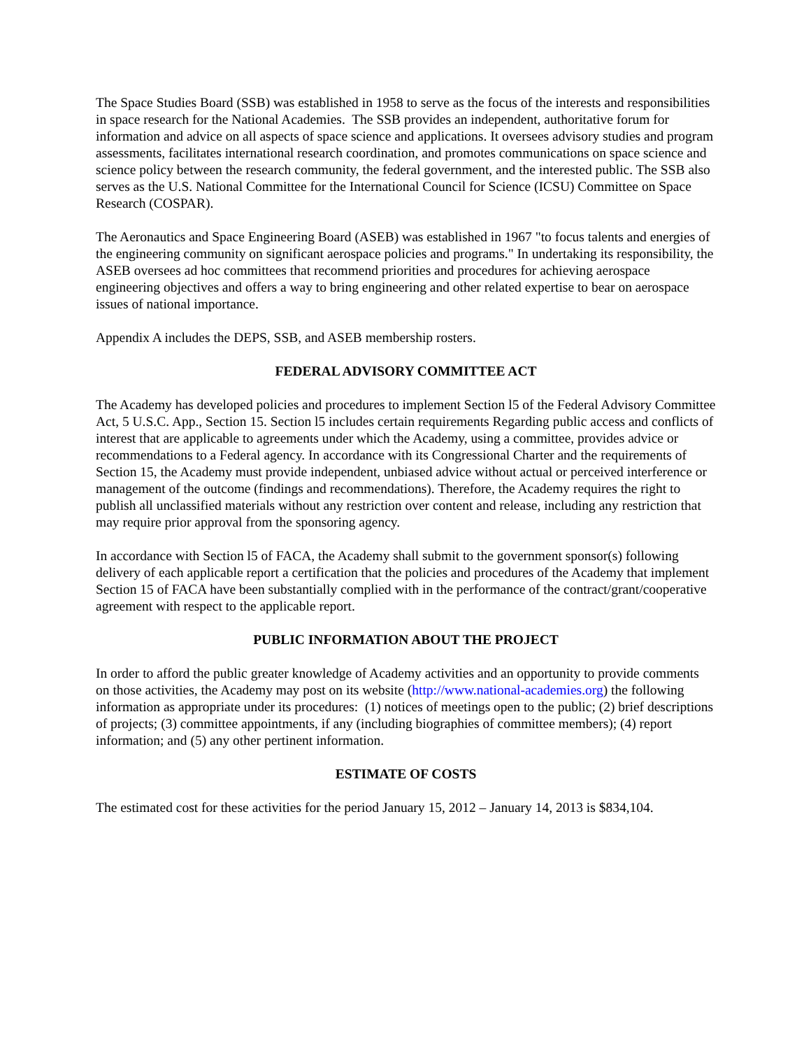The Space Studies Board (SSB) was established in 1958 to serve as the focus of the interests and responsibilities in space research for the National Academies. The SSB provides an independent, authoritative forum for information and advice on all aspects of space science and applications. It oversees advisory studies and program assessments, facilitates international research coordination, and promotes communications on space science and science policy between the research community, the federal government, and the interested public. The SSB also serves as the U.S. National Committee for the International Council for Science (ICSU) Committee on Space Research (COSPAR).
The Aeronautics and Space Engineering Board (ASEB) was established in 1967 "to focus talents and energies of the engineering community on significant aerospace policies and programs." In undertaking its responsibility, the ASEB oversees ad hoc committees that recommend priorities and procedures for achieving aerospace engineering objectives and offers a way to bring engineering and other related expertise to bear on aerospace issues of national importance.
Appendix A includes the DEPS, SSB, and ASEB membership rosters.
FEDERAL ADVISORY COMMITTEE ACT
The Academy has developed policies and procedures to implement Section l5 of the Federal Advisory Committee Act, 5 U.S.C. App., Section 15. Section l5 includes certain requirements Regarding public access and conflicts of interest that are applicable to agreements under which the Academy, using a committee, provides advice or recommendations to a Federal agency. In accordance with its Congressional Charter and the requirements of Section 15, the Academy must provide independent, unbiased advice without actual or perceived interference or management of the outcome (findings and recommendations). Therefore, the Academy requires the right to publish all unclassified materials without any restriction over content and release, including any restriction that may require prior approval from the sponsoring agency.
In accordance with Section l5 of FACA, the Academy shall submit to the government sponsor(s) following delivery of each applicable report a certification that the policies and procedures of the Academy that implement Section 15 of FACA have been substantially complied with in the performance of the contract/grant/cooperative agreement with respect to the applicable report.
PUBLIC INFORMATION ABOUT THE PROJECT
In order to afford the public greater knowledge of Academy activities and an opportunity to provide comments on those activities, the Academy may post on its website (http://www.national-academies.org) the following information as appropriate under its procedures: (1) notices of meetings open to the public; (2) brief descriptions of projects; (3) committee appointments, if any (including biographies of committee members); (4) report information; and (5) any other pertinent information.
ESTIMATE OF COSTS
The estimated cost for these activities for the period January 15, 2012 – January 14, 2013 is $834,104.